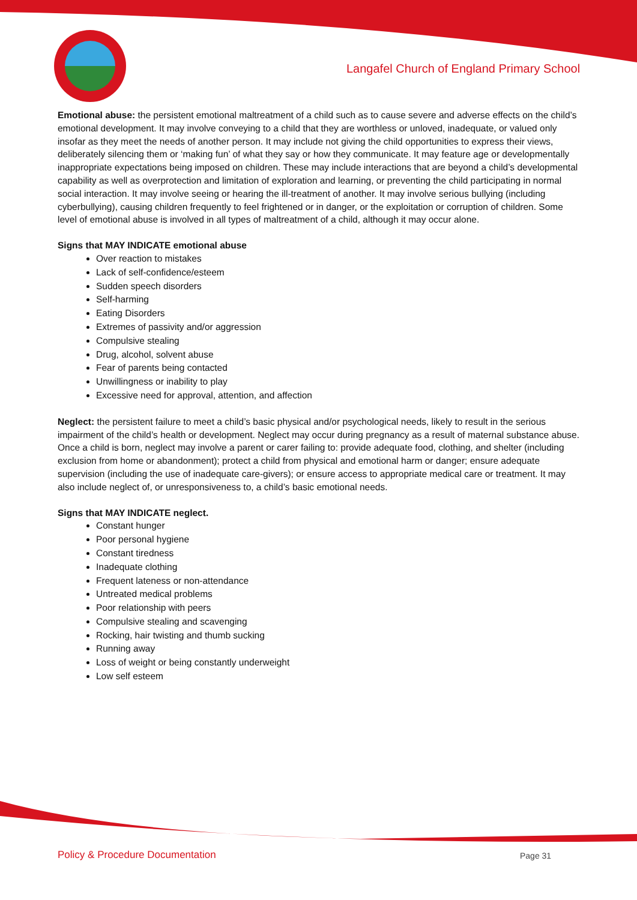Langafel Church of England Primary School
Emotional abuse: the persistent emotional maltreatment of a child such as to cause severe and adverse effects on the child’s emotional development. It may involve conveying to a child that they are worthless or unloved, inadequate, or valued only insofar as they meet the needs of another person. It may include not giving the child opportunities to express their views, deliberately silencing them or ‘making fun’ of what they say or how they communicate. It may feature age or developmentally inappropriate expectations being imposed on children. These may include interactions that are beyond a child’s developmental capability as well as overprotection and limitation of exploration and learning, or preventing the child participating in normal social interaction. It may involve seeing or hearing the ill-treatment of another. It may involve serious bullying (including cyberbullying), causing children frequently to feel frightened or in danger, or the exploitation or corruption of children. Some level of emotional abuse is involved in all types of maltreatment of a child, although it may occur alone.
Signs that MAY INDICATE emotional abuse
Over reaction to mistakes
Lack of self-confidence/esteem
Sudden speech disorders
Self-harming
Eating Disorders
Extremes of passivity and/or aggression
Compulsive stealing
Drug, alcohol, solvent abuse
Fear of parents being contacted
Unwillingness or inability to play
Excessive need for approval, attention, and affection
Neglect: the persistent failure to meet a child’s basic physical and/or psychological needs, likely to result in the serious impairment of the child’s health or development. Neglect may occur during pregnancy as a result of maternal substance abuse. Once a child is born, neglect may involve a parent or carer failing to: provide adequate food, clothing, and shelter (including exclusion from home or abandonment); protect a child from physical and emotional harm or danger; ensure adequate supervision (including the use of inadequate care-givers); or ensure access to appropriate medical care or treatment. It may also include neglect of, or unresponsiveness to, a child’s basic emotional needs.
Signs that MAY INDICATE neglect.
Constant hunger
Poor personal hygiene
Constant tiredness
Inadequate clothing
Frequent lateness or non-attendance
Untreated medical problems
Poor relationship with peers
Compulsive stealing and scavenging
Rocking, hair twisting and thumb sucking
Running away
Loss of weight or being constantly underweight
Low self esteem
Policy & Procedure Documentation
Page 31